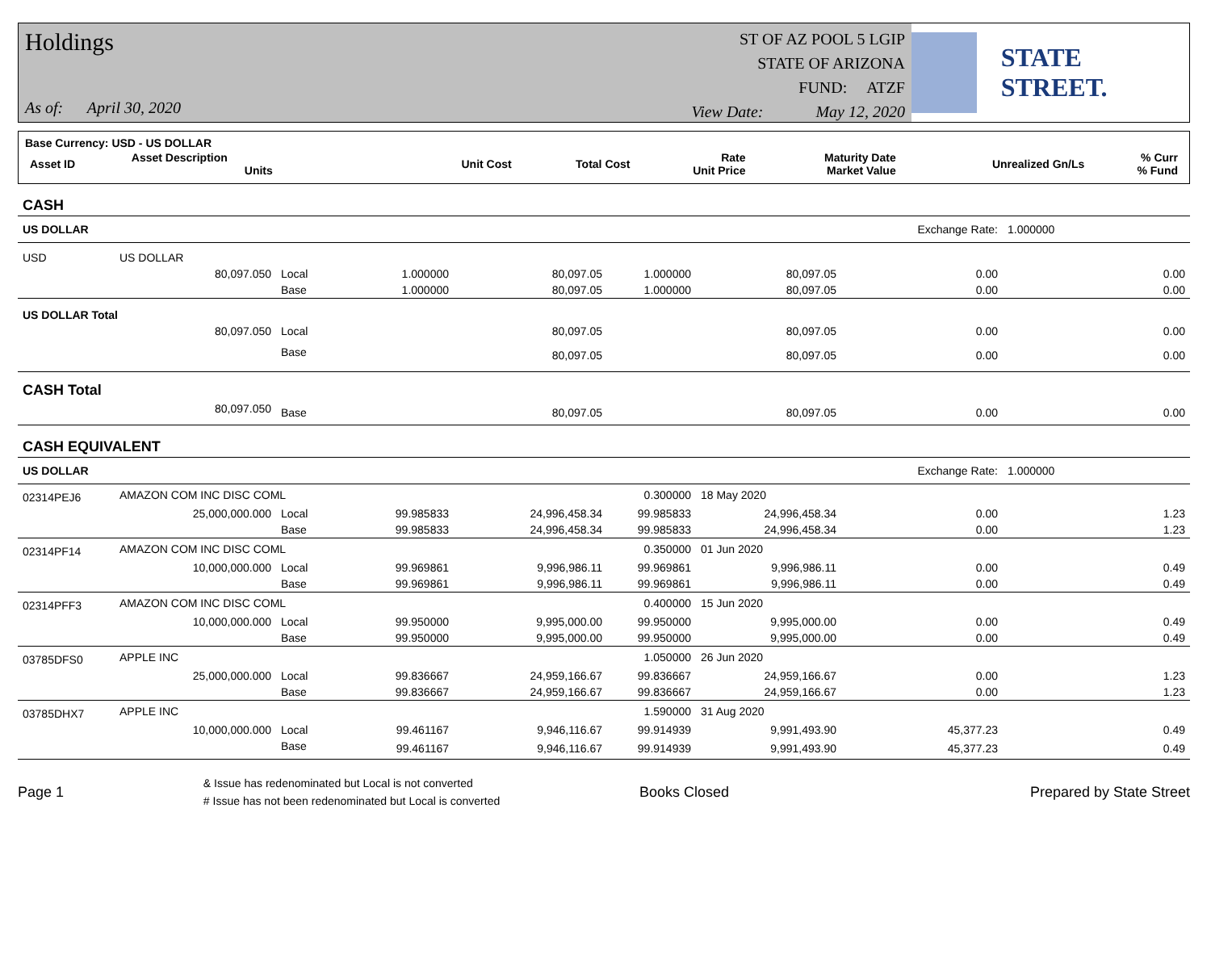Holdings
As of: April 30, 2020
ST OF AZ POOL 5 LGIP
STATE OF ARIZONA
FUND: ATZF
View Date: May 12, 2020
STATE STREET.
| Base Currency: USD - US DOLLAR | | | | | | | |
| Asset ID | Asset Description Units | Unit Cost | Total Cost | Rate Unit Price | Maturity Date Market Value | Unrealized Gn/Ls | % Curr % Fund |
| CASH | | | | | | | | |
| US DOLLAR | | | | | | | Exchange Rate: | 1.000000 |
| USD | US DOLLAR | | | | | | | |
| | 80,097.050 | Local | 1.000000 | 80,097.05 | 1.000000 | 80,097.05 | 0.00 | 0.00 |
| | | Base | 1.000000 | 80,097.05 | 1.000000 | 80,097.05 | 0.00 | 0.00 |
| US DOLLAR Total | | | | | | | | |
| | 80,097.050 | Local | | 80,097.05 | | 80,097.05 | 0.00 | 0.00 |
| | | Base | | 80,097.05 | | 80,097.05 | 0.00 | 0.00 |
| CASH Total | | | | | | | | |
| | 80,097.050 | Base | | 80,097.05 | | 80,097.05 | 0.00 | 0.00 |
| CASH EQUIVALENT | | | | | | | | |
| US DOLLAR | | | | | | | Exchange Rate: | 1.000000 |
| 02314PEJ6 | AMAZON COM INC DISC COML | | | | 0.300000 | 18 May 2020 | | |
| | 25,000,000.000 | Local | 99.985833 | 24,996,458.34 | 99.985833 | 24,996,458.34 | 0.00 | 1.23 |
| | | Base | 99.985833 | 24,996,458.34 | 99.985833 | 24,996,458.34 | 0.00 | 1.23 |
| 02314PF14 | AMAZON COM INC DISC COML | | | | 0.350000 | 01 Jun 2020 | | |
| | 10,000,000.000 | Local | 99.969861 | 9,996,986.11 | 99.969861 | 9,996,986.11 | 0.00 | 0.49 |
| | | Base | 99.969861 | 9,996,986.11 | 99.969861 | 9,996,986.11 | 0.00 | 0.49 |
| 02314PFF3 | AMAZON COM INC DISC COML | | | | 0.400000 | 15 Jun 2020 | | |
| | 10,000,000.000 | Local | 99.950000 | 9,995,000.00 | 99.950000 | 9,995,000.00 | 0.00 | 0.49 |
| | | Base | 99.950000 | 9,995,000.00 | 99.950000 | 9,995,000.00 | 0.00 | 0.49 |
| 03785DFS0 | APPLE INC | | | | 1.050000 | 26 Jun 2020 | | |
| | 25,000,000.000 | Local | 99.836667 | 24,959,166.67 | 99.836667 | 24,959,166.67 | 0.00 | 1.23 |
| | | Base | 99.836667 | 24,959,166.67 | 99.836667 | 24,959,166.67 | 0.00 | 1.23 |
| 03785DHX7 | APPLE INC | | | | 1.590000 | 31 Aug 2020 | | |
| | 10,000,000.000 | Local | 99.461167 | 9,946,116.67 | 99.914939 | 9,991,493.90 | 45,377.23 | 0.49 |
| | | Base | 99.461167 | 9,946,116.67 | 99.914939 | 9,991,493.90 | 45,377.23 | 0.49 |
Page 1 & Issue has redenominated but Local is not converted
# Issue has not been redenominated but Local is converted Books Closed Prepared by State Street